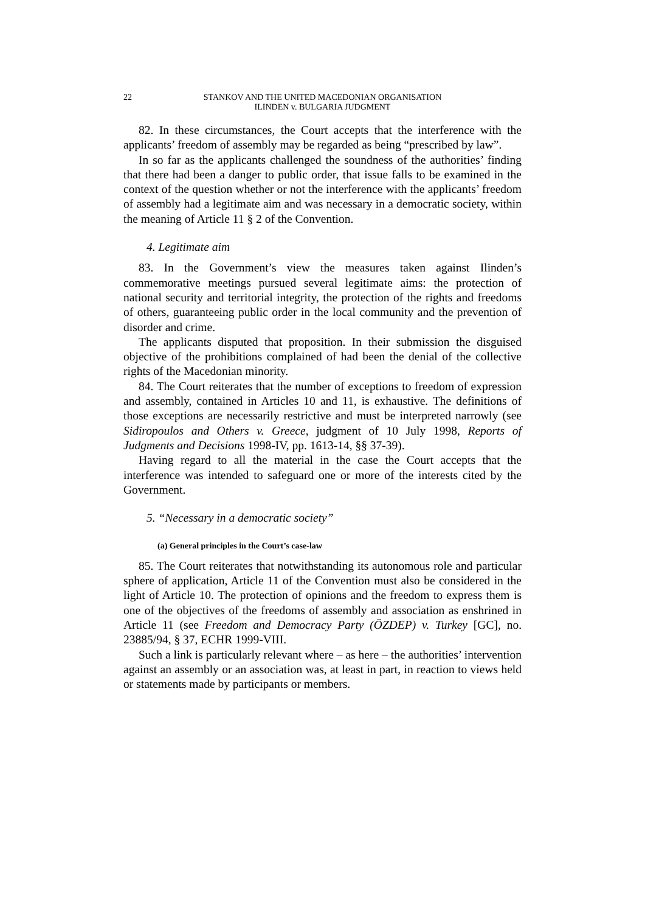22 STANKOV AND THE UNITED MACEDONIAN ORGANISATION
ILINDEN v. BULGARIA JUDGMENT
82. In these circumstances, the Court accepts that the interference with the applicants’ freedom of assembly may be regarded as being “prescribed by law”.
In so far as the applicants challenged the soundness of the authorities’ finding that there had been a danger to public order, that issue falls to be examined in the context of the question whether or not the interference with the applicants’ freedom of assembly had a legitimate aim and was necessary in a democratic society, within the meaning of Article 11 § 2 of the Convention.
4. Legitimate aim
83. In the Government’s view the measures taken against Ilinden’s commemorative meetings pursued several legitimate aims: the protection of national security and territorial integrity, the protection of the rights and freedoms of others, guaranteeing public order in the local community and the prevention of disorder and crime.
The applicants disputed that proposition. In their submission the disguised objective of the prohibitions complained of had been the denial of the collective rights of the Macedonian minority.
84. The Court reiterates that the number of exceptions to freedom of expression and assembly, contained in Articles 10 and 11, is exhaustive. The definitions of those exceptions are necessarily restrictive and must be interpreted narrowly (see Sidiropoulos and Others v. Greece, judgment of 10 July 1998, Reports of Judgments and Decisions 1998-IV, pp. 1613-14, §§ 37-39).
Having regard to all the material in the case the Court accepts that the interference was intended to safeguard one or more of the interests cited by the Government.
5. “Necessary in a democratic society”
(a) General principles in the Court’s case-law
85. The Court reiterates that notwithstanding its autonomous role and particular sphere of application, Article 11 of the Convention must also be considered in the light of Article 10. The protection of opinions and the freedom to express them is one of the objectives of the freedoms of assembly and association as enshrined in Article 11 (see Freedom and Democracy Party (ÖZDEP) v. Turkey [GC], no. 23885/94, § 37, ECHR 1999-VIII.
Such a link is particularly relevant where – as here – the authorities’ intervention against an assembly or an association was, at least in part, in reaction to views held or statements made by participants or members.